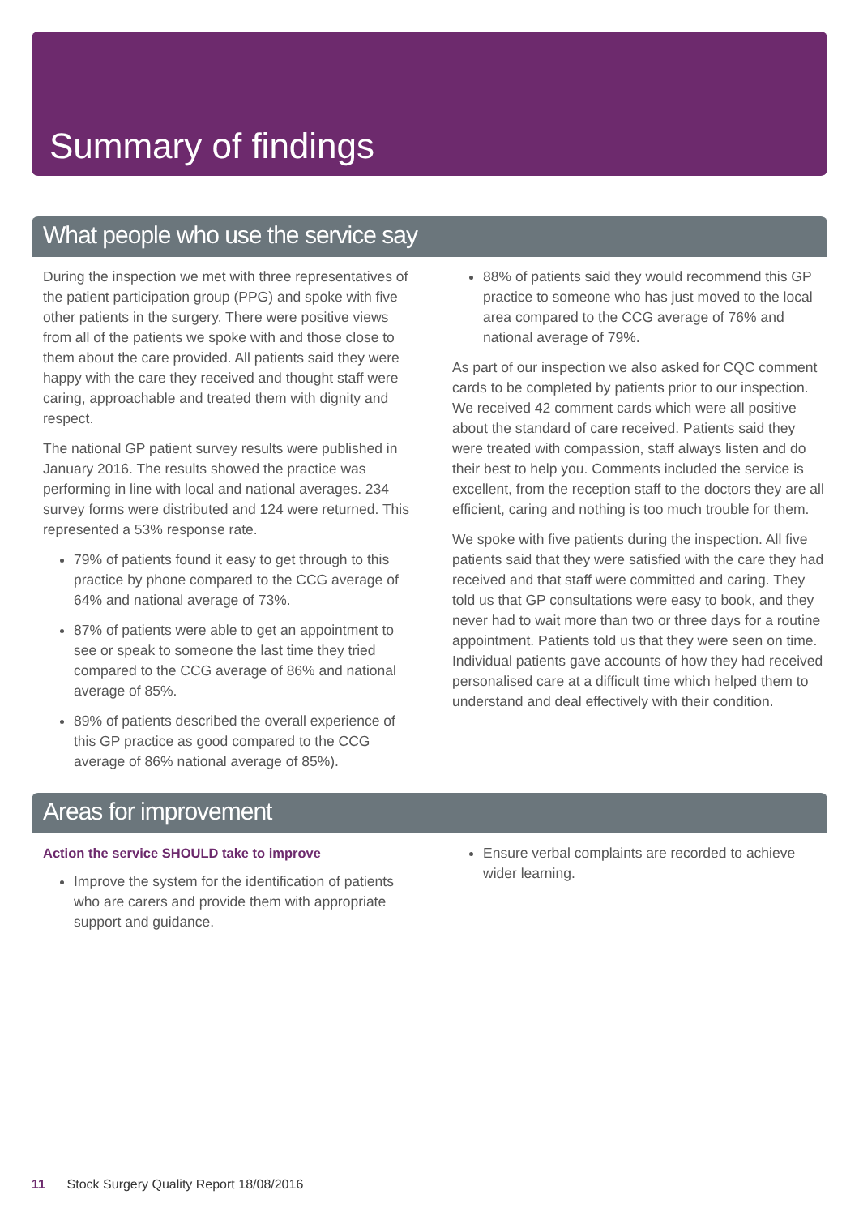Summary of findings
What people who use the service say
During the inspection we met with three representatives of the patient participation group (PPG) and spoke with five other patients in the surgery. There were positive views from all of the patients we spoke with and those close to them about the care provided. All patients said they were happy with the care they received and thought staff were caring, approachable and treated them with dignity and respect.
The national GP patient survey results were published in January 2016. The results showed the practice was performing in line with local and national averages. 234 survey forms were distributed and 124 were returned. This represented a 53% response rate.
79% of patients found it easy to get through to this practice by phone compared to the CCG average of 64% and national average of 73%.
87% of patients were able to get an appointment to see or speak to someone the last time they tried compared to the CCG average of 86% and national average of 85%.
89% of patients described the overall experience of this GP practice as good compared to the CCG average of 86% national average of 85%).
88% of patients said they would recommend this GP practice to someone who has just moved to the local area compared to the CCG average of 76% and national average of 79%.
As part of our inspection we also asked for CQC comment cards to be completed by patients prior to our inspection. We received 42 comment cards which were all positive about the standard of care received. Patients said they were treated with compassion, staff always listen and do their best to help you. Comments included the service is excellent, from the reception staff to the doctors they are all efficient, caring and nothing is too much trouble for them.
We spoke with five patients during the inspection. All five patients said that they were satisfied with the care they had received and that staff were committed and caring. They told us that GP consultations were easy to book, and they never had to wait more than two or three days for a routine appointment. Patients told us that they were seen on time. Individual patients gave accounts of how they had received personalised care at a difficult time which helped them to understand and deal effectively with their condition.
Areas for improvement
Action the service SHOULD take to improve
Improve the system for the identification of patients who are carers and provide them with appropriate support and guidance.
Ensure verbal complaints are recorded to achieve wider learning.
11 Stock Surgery Quality Report 18/08/2016